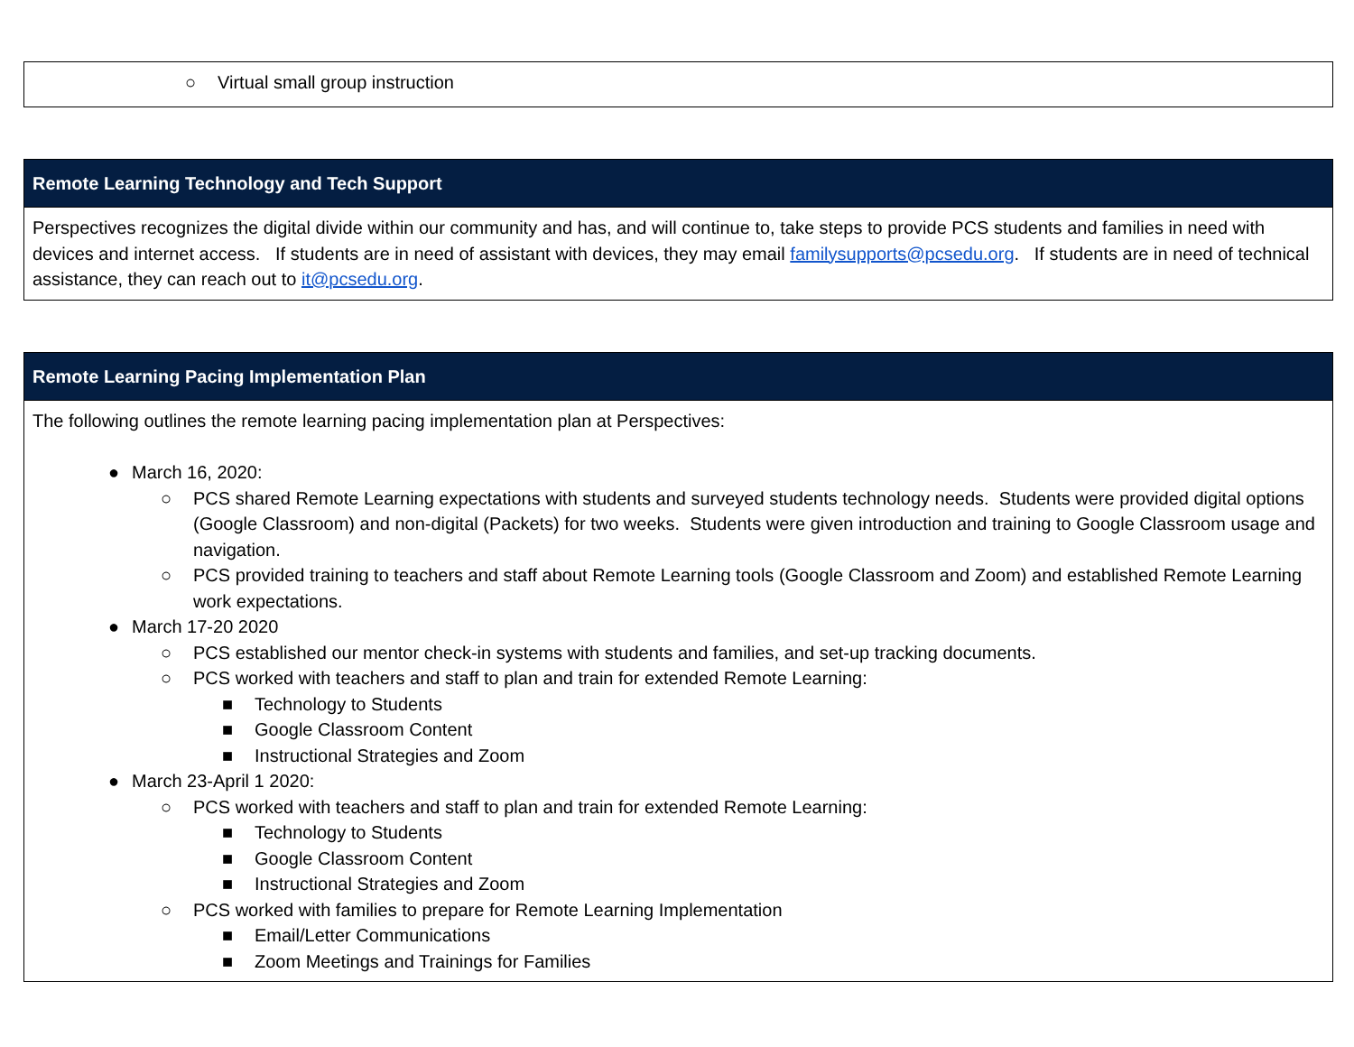| ○ Virtual small group instruction |
| Remote Learning Technology and Tech Support |
| --- |
| Perspectives recognizes the digital divide within our community and has, and will continue to, take steps to provide PCS students and families in need with devices and internet access. If students are in need of assistant with devices, they may email familysupports@pcsedu.org . If students are in need of technical assistance, they can reach out to it@pcsedu.org . |
| Remote Learning Pacing Implementation Plan |
| --- |
| The following outlines the remote learning pacing implementation plan at Perspectives: ● March 16, 2020: ○ PCS shared Remote Learning expectations with students and surveyed students technology needs. Students were provided digital options (Google Classroom) and non-digital (Packets) for two weeks. Students were given introduction and training to Google Classroom usage and navigation. ○ PCS provided training to teachers and staff about Remote Learning tools (Google Classroom and Zoom) and established Remote Learning work expectations. ● March 17-20 2020 ○ PCS established our mentor check-in systems with students and families, and set-up tracking documents. ○ PCS worked with teachers and staff to plan and train for extended Remote Learning: ■ Technology to Students ■ Google Classroom Content ■ Instructional Strategies and Zoom ● March 23-April 1 2020: ○ PCS worked with teachers and staff to plan and train for extended Remote Learning: ■ Technology to Students ■ Google Classroom Content ■ Instructional Strategies and Zoom ○ PCS worked with families to prepare for Remote Learning Implementation ■ Email/Letter Communications ■ Zoom Meetings and Trainings for Families |